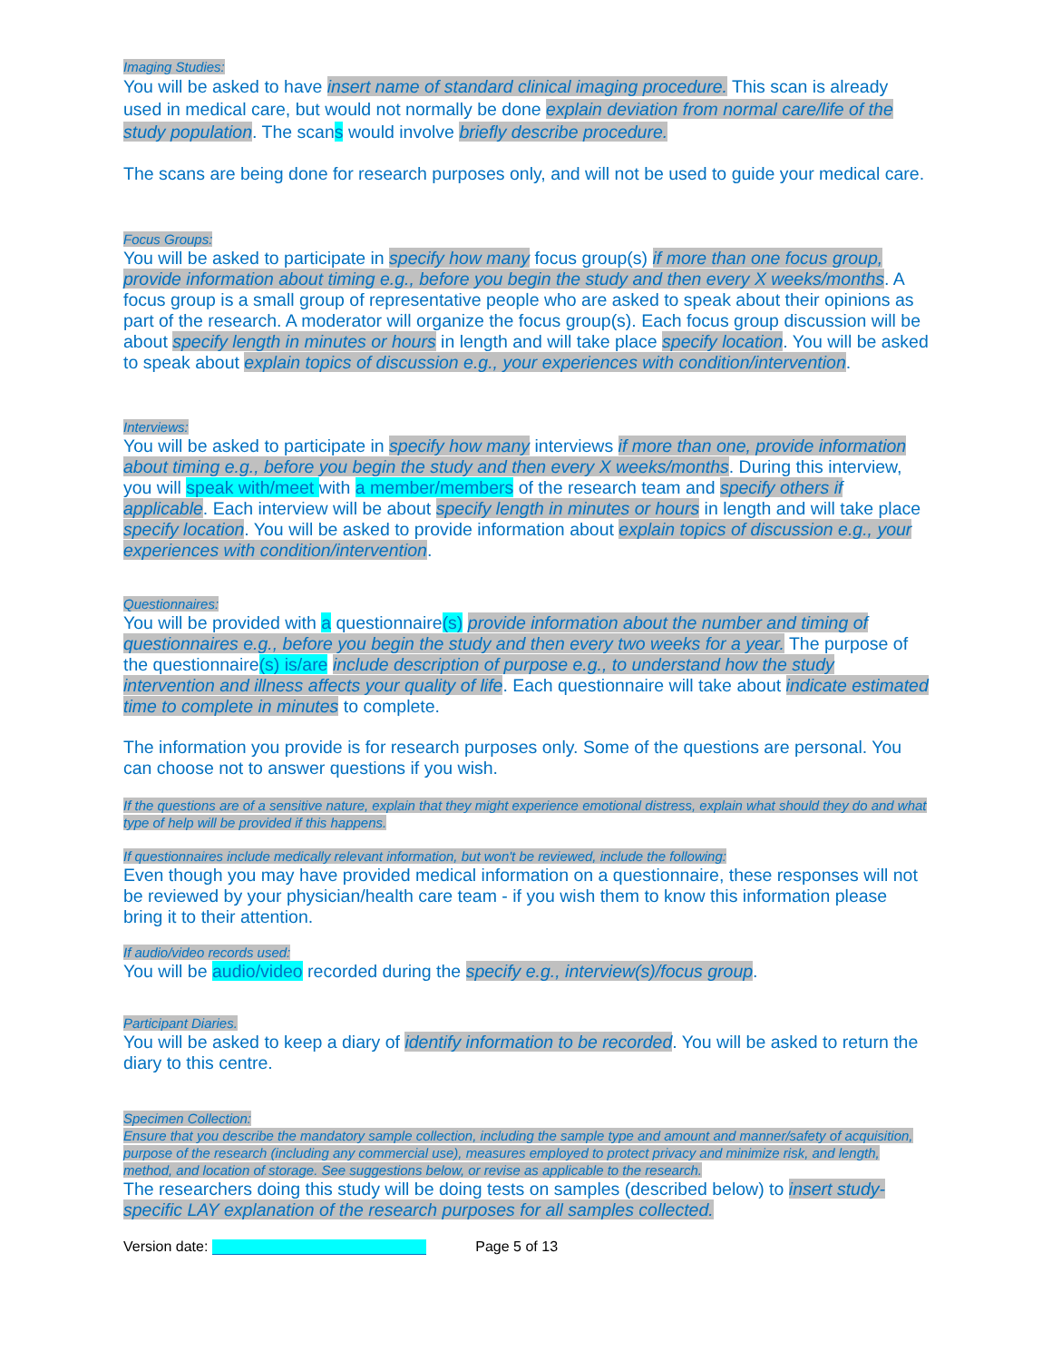Imaging Studies:
You will be asked to have insert name of standard clinical imaging procedure. This scan is already used in medical care, but would not normally be done explain deviation from normal care/life of the study population. The scans would involve briefly describe procedure.
The scans are being done for research purposes only, and will not be used to guide your medical care.
Focus Groups:
You will be asked to participate in specify how many focus group(s) if more than one focus group, provide information about timing e.g., before you begin the study and then every X weeks/months. A focus group is a small group of representative people who are asked to speak about their opinions as part of the research. A moderator will organize the focus group(s). Each focus group discussion will be about specify length in minutes or hours in length and will take place specify location. You will be asked to speak about explain topics of discussion e.g., your experiences with condition/intervention.
Interviews:
You will be asked to participate in specify how many interviews if more than one, provide information about timing e.g., before you begin the study and then every X weeks/months. During this interview, you will speak with/meet with a member/members of the research team and specify others if applicable. Each interview will be about specify length in minutes or hours in length and will take place specify location. You will be asked to provide information about explain topics of discussion e.g., your experiences with condition/intervention.
Questionnaires:
You will be provided with a questionnaire(s) provide information about the number and timing of questionnaires e.g., before you begin the study and then every two weeks for a year. The purpose of the questionnaire(s) is/are include description of purpose e.g., to understand how the study intervention and illness affects your quality of life. Each questionnaire will take about indicate estimated time to complete in minutes to complete.
The information you provide is for research purposes only. Some of the questions are personal. You can choose not to answer questions if you wish.
If the questions are of a sensitive nature, explain that they might experience emotional distress, explain what should they do and what type of help will be provided if this happens.
If questionnaires include medically relevant information, but won't be reviewed, include the following:
Even though you may have provided medical information on a questionnaire, these responses will not be reviewed by your physician/health care team - if you wish them to know this information please bring it to their attention.
If audio/video records used:
You will be audio/video recorded during the specify e.g., interview(s)/focus group.
Participant Diaries.
You will be asked to keep a diary of identify information to be recorded. You will be asked to return the diary to this centre.
Specimen Collection:
Ensure that you describe the mandatory sample collection, including the sample type and amount and manner/safety of acquisition, purpose of the research (including any commercial use), measures employed to protect privacy and minimize risk, and length, method, and location of storage. See suggestions below, or revise as applicable to the research.
The researchers doing this study will be doing tests on samples (described below) to insert study-specific LAY explanation of the research purposes for all samples collected.
Version date: Page 5 of 13